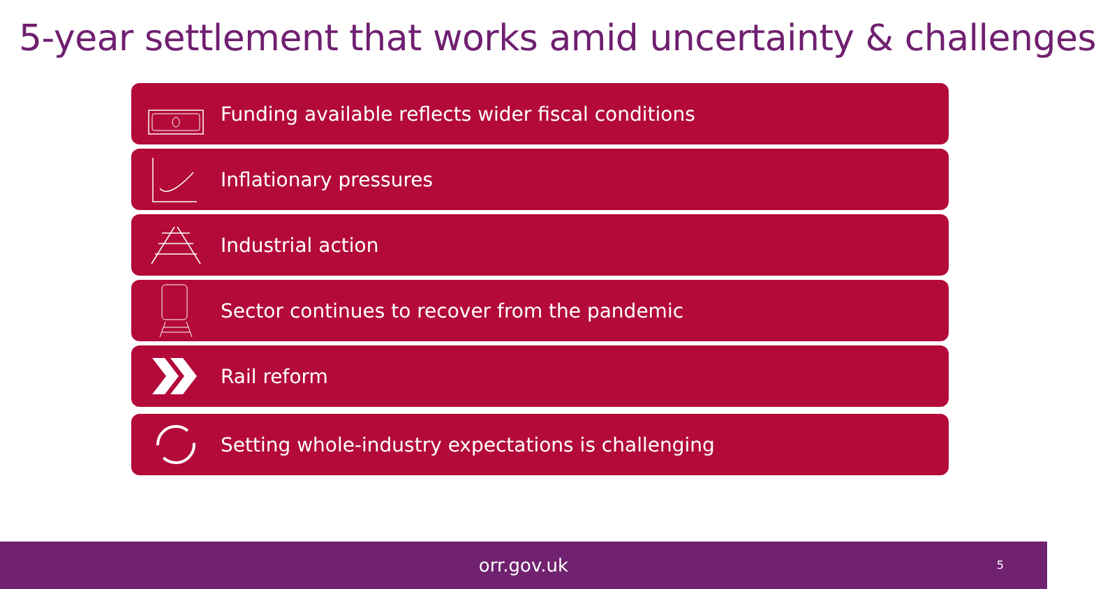5-year settlement that works amid uncertainty & challenges
Funding available reflects wider fiscal conditions
Inflationary pressures
Industrial action
Sector continues to recover from the pandemic
Rail reform
Setting whole-industry expectations is challenging
orr.gov.uk
5